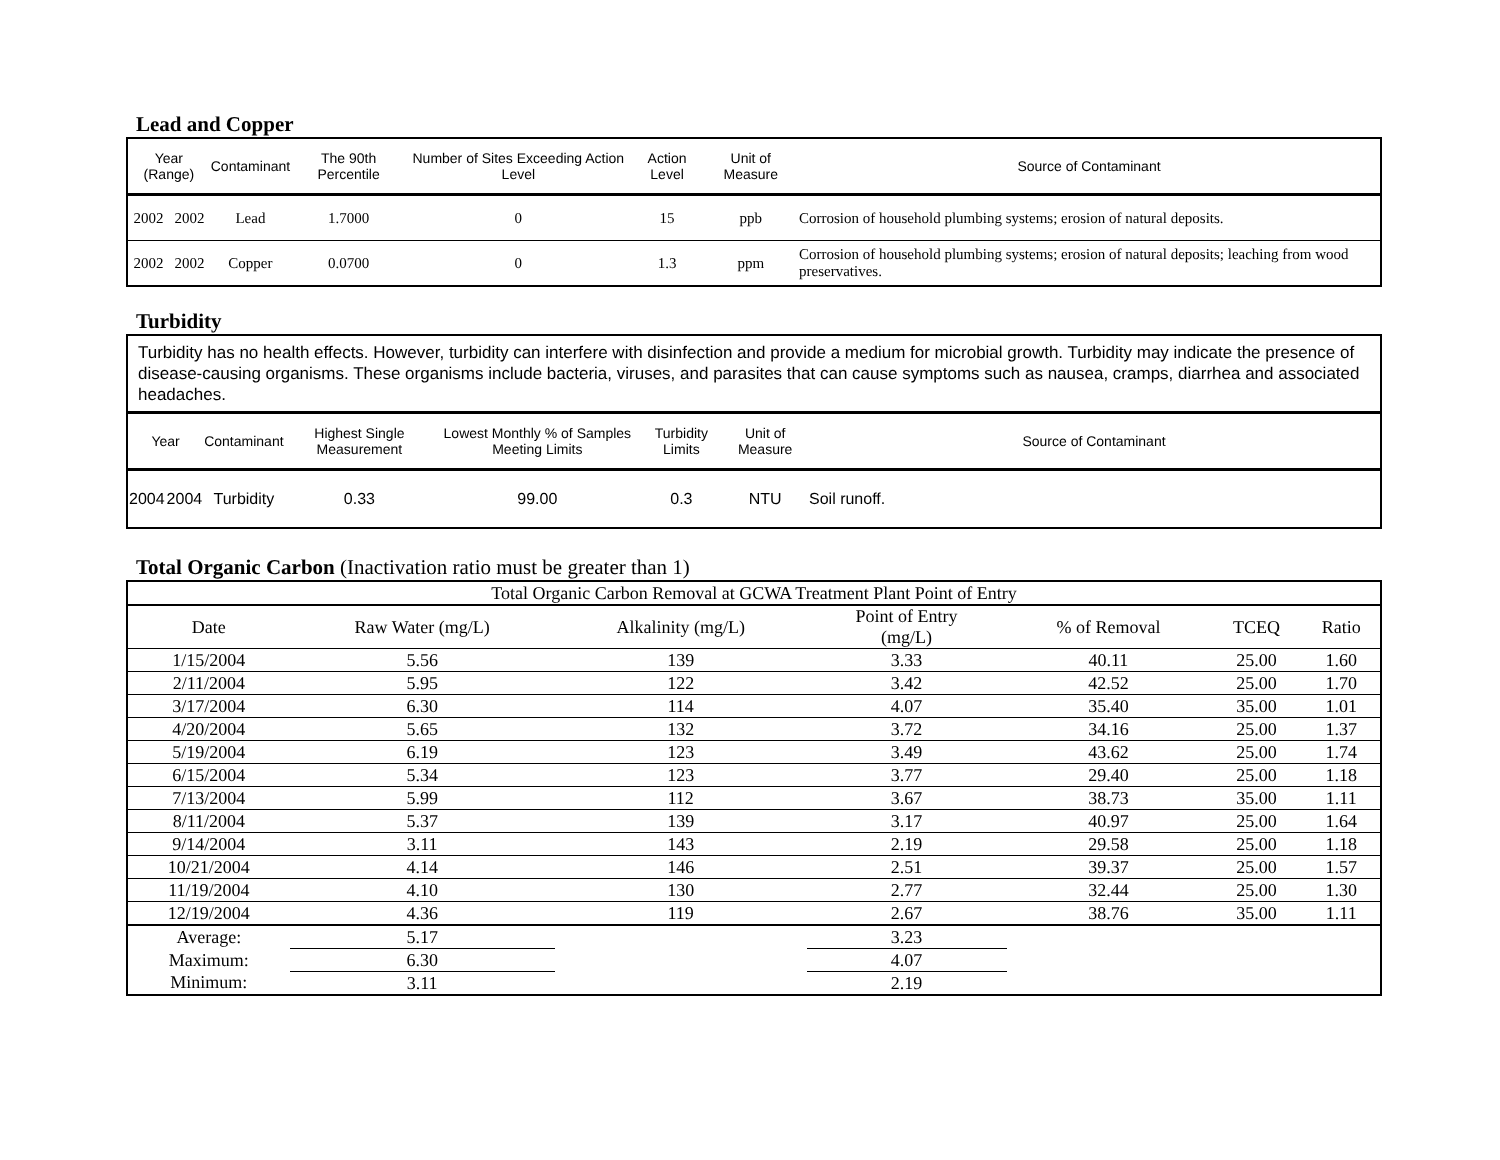Lead and Copper
| Year (Range) | | Contaminant | The 90th Percentile | Number of Sites Exceeding Action Level | Action Level | Unit of Measure | Source of Contaminant |
| --- | --- | --- | --- | --- | --- | --- | --- |
| 2002 | 2002 | Lead | 1.7000 | 0 | 15 | ppb | Corrosion of household plumbing systems; erosion of natural deposits. |
| 2002 | 2002 | Copper | 0.0700 | 0 | 1.3 | ppm | Corrosion of household plumbing systems; erosion of natural deposits; leaching from wood preservatives. |
Turbidity
Turbidity has no health effects. However, turbidity can interfere with disinfection and provide a medium for microbial growth. Turbidity may indicate the presence of disease-causing organisms. These organisms include bacteria, viruses, and parasites that can cause symptoms such as nausea, cramps, diarrhea and associated headaches.
| Year | | Contaminant | Highest Single Measurement | Lowest Monthly % of Samples Meeting Limits | Turbidity Limits | Unit of Measure | Source of Contaminant |
| --- | --- | --- | --- | --- | --- | --- | --- |
| 2004 | 2004 | Turbidity | 0.33 | 99.00 | 0.3 | NTU | Soil runoff. |
Total Organic Carbon (Inactivation ratio must be greater than 1)
| Total Organic Carbon Removal at GCWA Treatment Plant Point of Entry | | | | | | |
| --- | --- | --- | --- | --- | --- | --- |
| Date | Raw Water (mg/L) | Alkalinity (mg/L) | Point of Entry (mg/L) | % of Removal | TCEQ | Ratio |
| 1/15/2004 | 5.56 | 139 | 3.33 | 40.11 | 25.00 | 1.60 |
| 2/11/2004 | 5.95 | 122 | 3.42 | 42.52 | 25.00 | 1.70 |
| 3/17/2004 | 6.30 | 114 | 4.07 | 35.40 | 35.00 | 1.01 |
| 4/20/2004 | 5.65 | 132 | 3.72 | 34.16 | 25.00 | 1.37 |
| 5/19/2004 | 6.19 | 123 | 3.49 | 43.62 | 25.00 | 1.74 |
| 6/15/2004 | 5.34 | 123 | 3.77 | 29.40 | 25.00 | 1.18 |
| 7/13/2004 | 5.99 | 112 | 3.67 | 38.73 | 35.00 | 1.11 |
| 8/11/2004 | 5.37 | 139 | 3.17 | 40.97 | 25.00 | 1.64 |
| 9/14/2004 | 3.11 | 143 | 2.19 | 29.58 | 25.00 | 1.18 |
| 10/21/2004 | 4.14 | 146 | 2.51 | 39.37 | 25.00 | 1.57 |
| 11/19/2004 | 4.10 | 130 | 2.77 | 32.44 | 25.00 | 1.30 |
| 12/19/2004 | 4.36 | 119 | 2.67 | 38.76 | 35.00 | 1.11 |
| Average: | 5.17 | | 3.23 | | | |
| Maximum: | 6.30 | | 4.07 | | | |
| Minimum: | 3.11 | | 2.19 | | | |